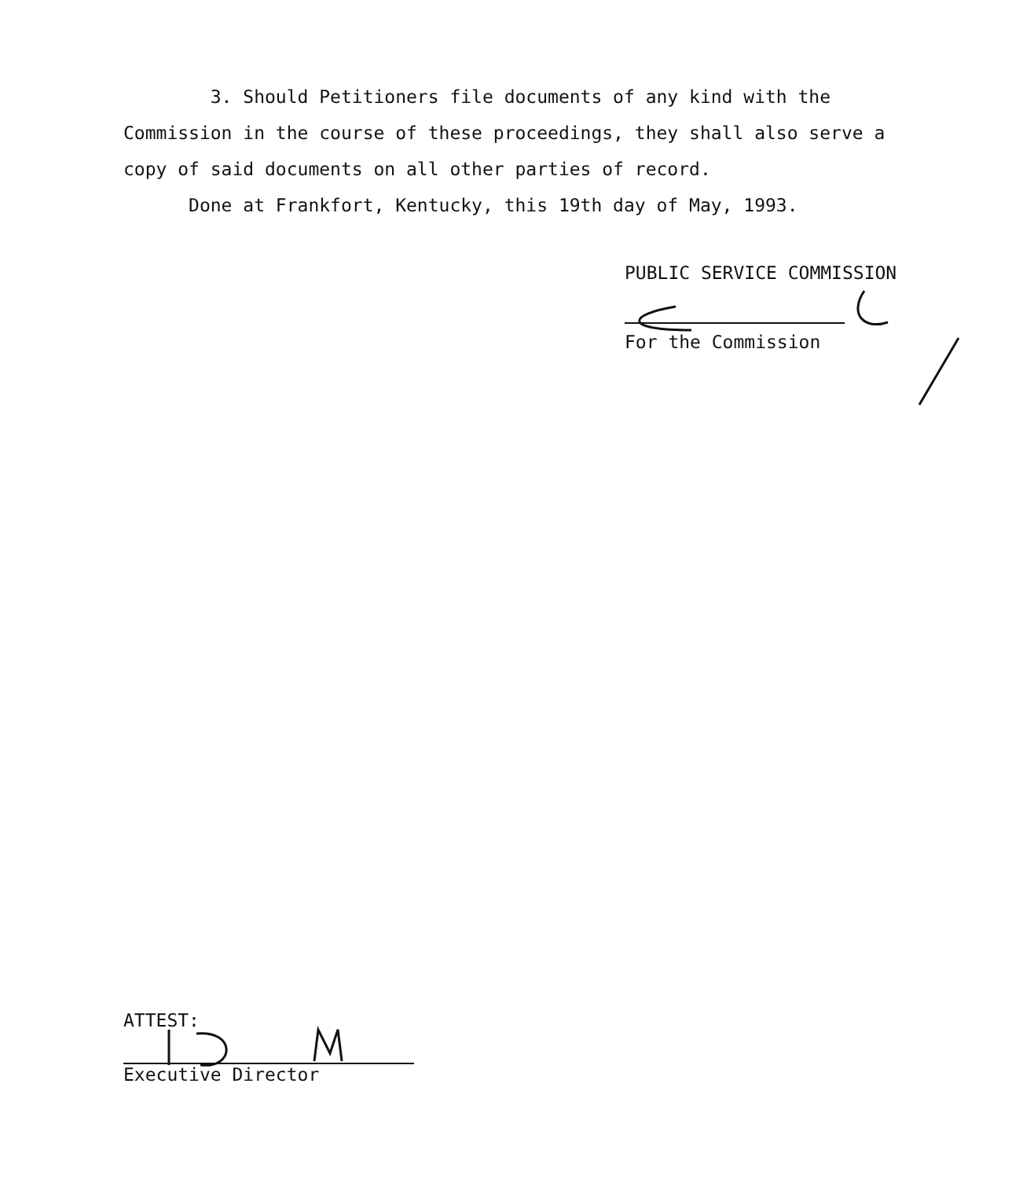3. Should Petitioners file documents of any kind with the Commission in the course of these proceedings, they shall also serve a copy of said documents on all other parties of record.
Done at Frankfort, Kentucky, this 19th day of May, 1993.
PUBLIC SERVICE COMMISSION
For the Commission
ATTEST:
Executive Director